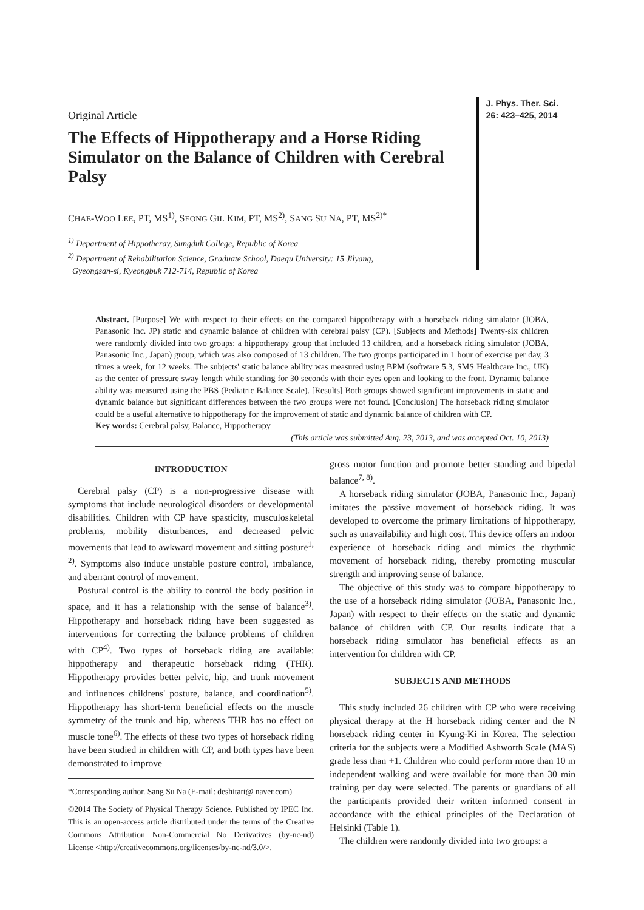Original Article
The Effects of Hippotherapy and a Horse Riding Simulator on the Balance of Children with Cerebral Palsy
CHAE-WOO LEE, PT, MS<sup>1)</sup>, SEONG GIL KIM, PT, MS<sup>2)</sup>, SANG SU NA, PT, MS<sup>2)*</sup>
<sup>1)</sup> Department of Hippotheray, Sungduk College, Republic of Korea
<sup>2)</sup> Department of Rehabilitation Science, Graduate School, Daegu University: 15 Jilyang,
Gyeongsan-si, Kyeongbuk 712-714, Republic of Korea
J. Phys. Ther. Sci.
26: 423–425, 2014
Abstract. [Purpose] We with respect to their effects on the compared hippotherapy with a horseback riding simulator (JOBA, Panasonic Inc. JP) static and dynamic balance of children with cerebral palsy (CP). [Subjects and Methods] Twenty-six children were randomly divided into two groups: a hippotherapy group that included 13 children, and a horseback riding simulator (JOBA, Panasonic Inc., Japan) group, which was also composed of 13 children. The two groups participated in 1 hour of exercise per day, 3 times a week, for 12 weeks. The subjects' static balance ability was measured using BPM (software 5.3, SMS Healthcare Inc., UK) as the center of pressure sway length while standing for 30 seconds with their eyes open and looking to the front. Dynamic balance ability was measured using the PBS (Pediatric Balance Scale). [Results] Both groups showed significant improvements in static and dynamic balance but significant differences between the two groups were not found. [Conclusion] The horseback riding simulator could be a useful alternative to hippotherapy for the improvement of static and dynamic balance of children with CP.
Key words: Cerebral palsy, Balance, Hippotherapy
(This article was submitted Aug. 23, 2013, and was accepted Oct. 10, 2013)
INTRODUCTION
Cerebral palsy (CP) is a non-progressive disease with symptoms that include neurological disorders or developmental disabilities. Children with CP have spasticity, musculoskeletal problems, mobility disturbances, and decreased pelvic movements that lead to awkward movement and sitting posture<sup>1, 2)</sup>. Symptoms also induce unstable posture control, imbalance, and aberrant control of movement.
Postural control is the ability to control the body position in space, and it has a relationship with the sense of balance<sup>3)</sup>. Hippotherapy and horseback riding have been suggested as interventions for correcting the balance problems of children with CP<sup>4)</sup>. Two types of horseback riding are available: hippotherapy and therapeutic horseback riding (THR). Hippotherapy provides better pelvic, hip, and trunk movement and influences childrens' posture, balance, and coordination<sup>5)</sup>. Hippotherapy has short-term beneficial effects on the muscle symmetry of the trunk and hip, whereas THR has no effect on muscle tone<sup>6)</sup>. The effects of these two types of horseback riding have been studied in children with CP, and both types have been demonstrated to improve
*Corresponding author. Sang Su Na (E-mail: deshitart@ naver.com)
©2014 The Society of Physical Therapy Science. Published by IPEC Inc. This is an open-access article distributed under the terms of the Creative Commons Attribution Non-Commercial No Derivatives (by-nc-nd) License <http://creativecommons.org/licenses/by-nc-nd/3.0/>.
gross motor function and promote better standing and bipedal balance<sup>7, 8)</sup>.
A horseback riding simulator (JOBA, Panasonic Inc., Japan) imitates the passive movement of horseback riding. It was developed to overcome the primary limitations of hippotherapy, such as unavailability and high cost. This device offers an indoor experience of horseback riding and mimics the rhythmic movement of horseback riding, thereby promoting muscular strength and improving sense of balance.
The objective of this study was to compare hippotherapy to the use of a horseback riding simulator (JOBA, Panasonic Inc., Japan) with respect to their effects on the static and dynamic balance of children with CP. Our results indicate that a horseback riding simulator has beneficial effects as an intervention for children with CP.
SUBJECTS AND METHODS
This study included 26 children with CP who were receiving physical therapy at the H horseback riding center and the N horseback riding center in Kyung-Ki in Korea. The selection criteria for the subjects were a Modified Ashworth Scale (MAS) grade less than +1. Children who could perform more than 10 m independent walking and were available for more than 30 min training per day were selected. The parents or guardians of all the participants provided their written informed consent in accordance with the ethical principles of the Declaration of Helsinki (Table 1).
The children were randomly divided into two groups: a